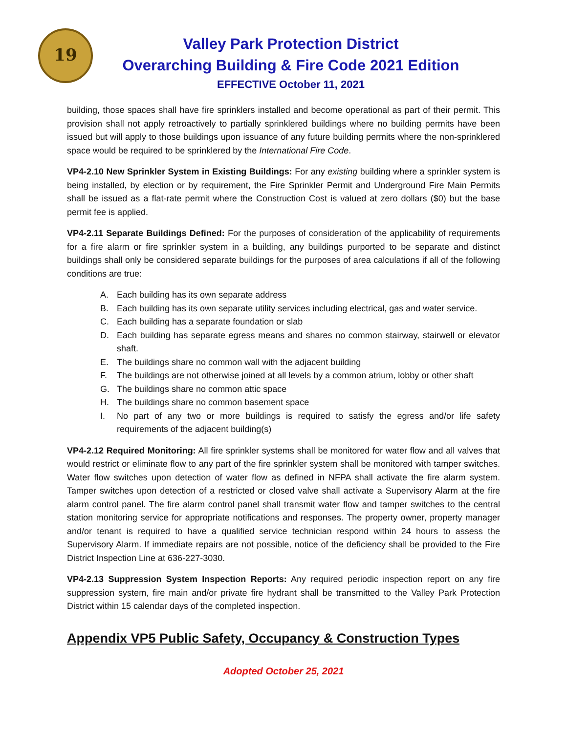19
Valley Park Protection District
Overarching Building & Fire Code 2021 Edition
EFFECTIVE October 11, 2021
building, those spaces shall have fire sprinklers installed and become operational as part of their permit. This provision shall not apply retroactively to partially sprinklered buildings where no building permits have been issued but will apply to those buildings upon issuance of any future building permits where the non-sprinklered space would be required to be sprinklered by the International Fire Code.
VP4-2.10 New Sprinkler System in Existing Buildings: For any existing building where a sprinkler system is being installed, by election or by requirement, the Fire Sprinkler Permit and Underground Fire Main Permits shall be issued as a flat-rate permit where the Construction Cost is valued at zero dollars ($0) but the base permit fee is applied.
VP4-2.11 Separate Buildings Defined: For the purposes of consideration of the applicability of requirements for a fire alarm or fire sprinkler system in a building, any buildings purported to be separate and distinct buildings shall only be considered separate buildings for the purposes of area calculations if all of the following conditions are true:
A. Each building has its own separate address
B. Each building has its own separate utility services including electrical, gas and water service.
C. Each building has a separate foundation or slab
D. Each building has separate egress means and shares no common stairway, stairwell or elevator shaft.
E. The buildings share no common wall with the adjacent building
F. The buildings are not otherwise joined at all levels by a common atrium, lobby or other shaft
G. The buildings share no common attic space
H. The buildings share no common basement space
I. No part of any two or more buildings is required to satisfy the egress and/or life safety requirements of the adjacent building(s)
VP4-2.12 Required Monitoring: All fire sprinkler systems shall be monitored for water flow and all valves that would restrict or eliminate flow to any part of the fire sprinkler system shall be monitored with tamper switches. Water flow switches upon detection of water flow as defined in NFPA shall activate the fire alarm system. Tamper switches upon detection of a restricted or closed valve shall activate a Supervisory Alarm at the fire alarm control panel. The fire alarm control panel shall transmit water flow and tamper switches to the central station monitoring service for appropriate notifications and responses. The property owner, property manager and/or tenant is required to have a qualified service technician respond within 24 hours to assess the Supervisory Alarm. If immediate repairs are not possible, notice of the deficiency shall be provided to the Fire District Inspection Line at 636-227-3030.
VP4-2.13 Suppression System Inspection Reports: Any required periodic inspection report on any fire suppression system, fire main and/or private fire hydrant shall be transmitted to the Valley Park Protection District within 15 calendar days of the completed inspection.
Appendix VP5 Public Safety, Occupancy & Construction Types
Adopted October 25, 2021